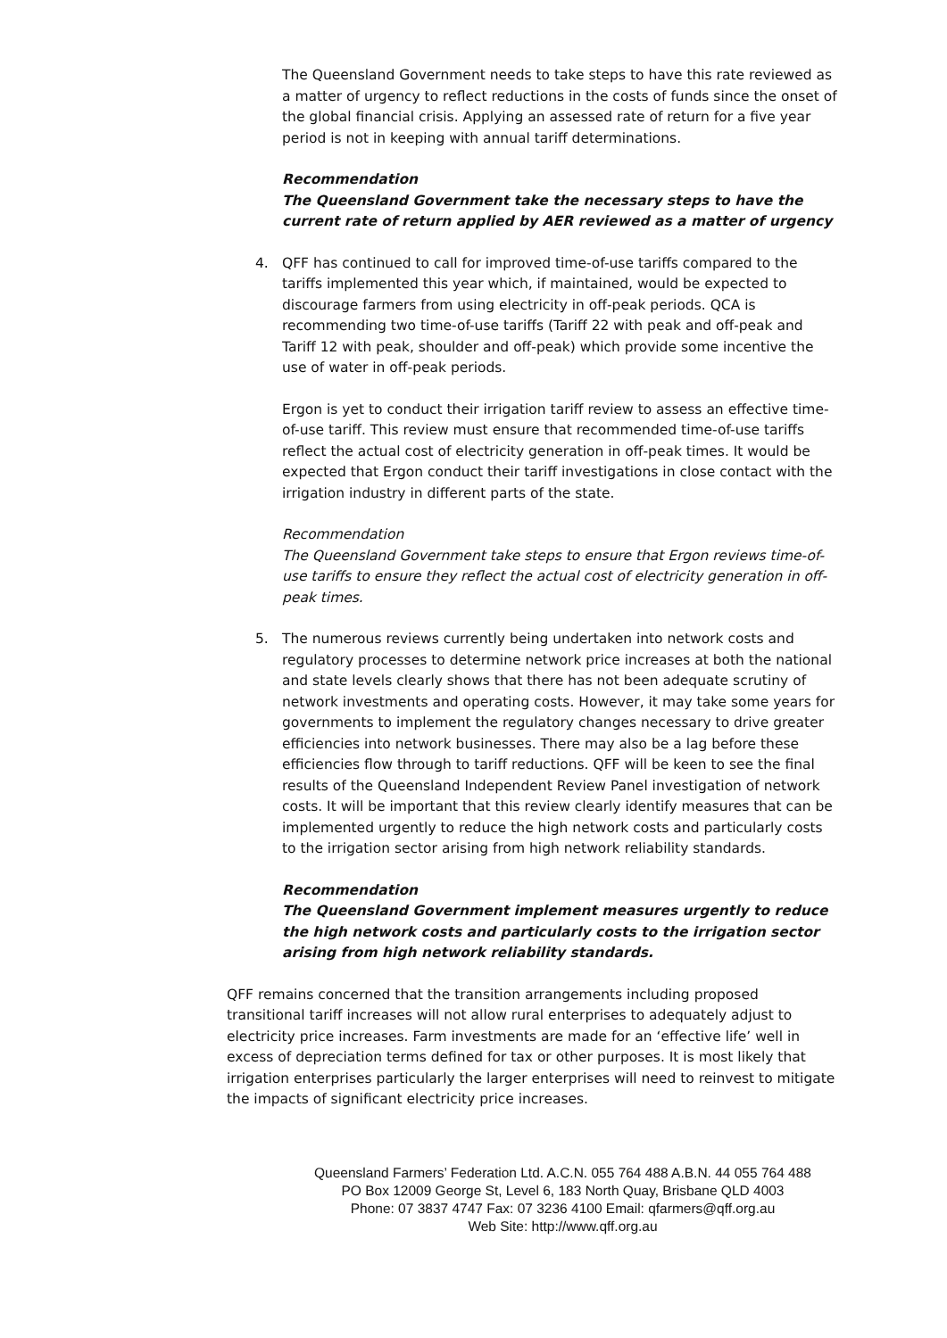The Queensland Government needs to take steps to have this rate reviewed as a matter of urgency to reflect reductions in the costs of funds since the onset of the global financial crisis. Applying an assessed rate of return for a five year period is not in keeping with annual tariff determinations.
Recommendation
The Queensland Government take the necessary steps to have the current rate of return applied by AER reviewed as a matter of urgency
4. QFF has continued to call for improved time-of-use tariffs compared to the tariffs implemented this year which, if maintained, would be expected to discourage farmers from using electricity in off-peak periods. QCA is recommending two time-of-use tariffs (Tariff 22 with peak and off-peak and Tariff 12 with peak, shoulder and off-peak) which provide some incentive the use of water in off-peak periods.
Ergon is yet to conduct their irrigation tariff review to assess an effective time-of-use tariff. This review must ensure that recommended time-of-use tariffs reflect the actual cost of electricity generation in off-peak times. It would be expected that Ergon conduct their tariff investigations in close contact with the irrigation industry in different parts of the state.
Recommendation
The Queensland Government take steps to ensure that Ergon reviews time-of-use tariffs to ensure they reflect the actual cost of electricity generation in off-peak times.
5. The numerous reviews currently being undertaken into network costs and regulatory processes to determine network price increases at both the national and state levels clearly shows that there has not been adequate scrutiny of network investments and operating costs. However, it may take some years for governments to implement the regulatory changes necessary to drive greater efficiencies into network businesses. There may also be a lag before these efficiencies flow through to tariff reductions. QFF will be keen to see the final results of the Queensland Independent Review Panel investigation of network costs. It will be important that this review clearly identify measures that can be implemented urgently to reduce the high network costs and particularly costs to the irrigation sector arising from high network reliability standards.
Recommendation
The Queensland Government implement measures urgently to reduce the high network costs and particularly costs to the irrigation sector arising from high network reliability standards.
QFF remains concerned that the transition arrangements including proposed transitional tariff increases will not allow rural enterprises to adequately adjust to electricity price increases. Farm investments are made for an ‘effective life’ well in excess of depreciation terms defined for tax or other purposes. It is most likely that irrigation enterprises particularly the larger enterprises will need to reinvest to mitigate the impacts of significant electricity price increases.
Queensland Farmers’ Federation Ltd. A.C.N. 055 764 488 A.B.N. 44 055 764 488
PO Box 12009 George St, Level 6, 183 North Quay, Brisbane QLD 4003
Phone: 07 3837 4747 Fax: 07 3236 4100 Email: qfarmers@qff.org.au
Web Site: http://www.qff.org.au